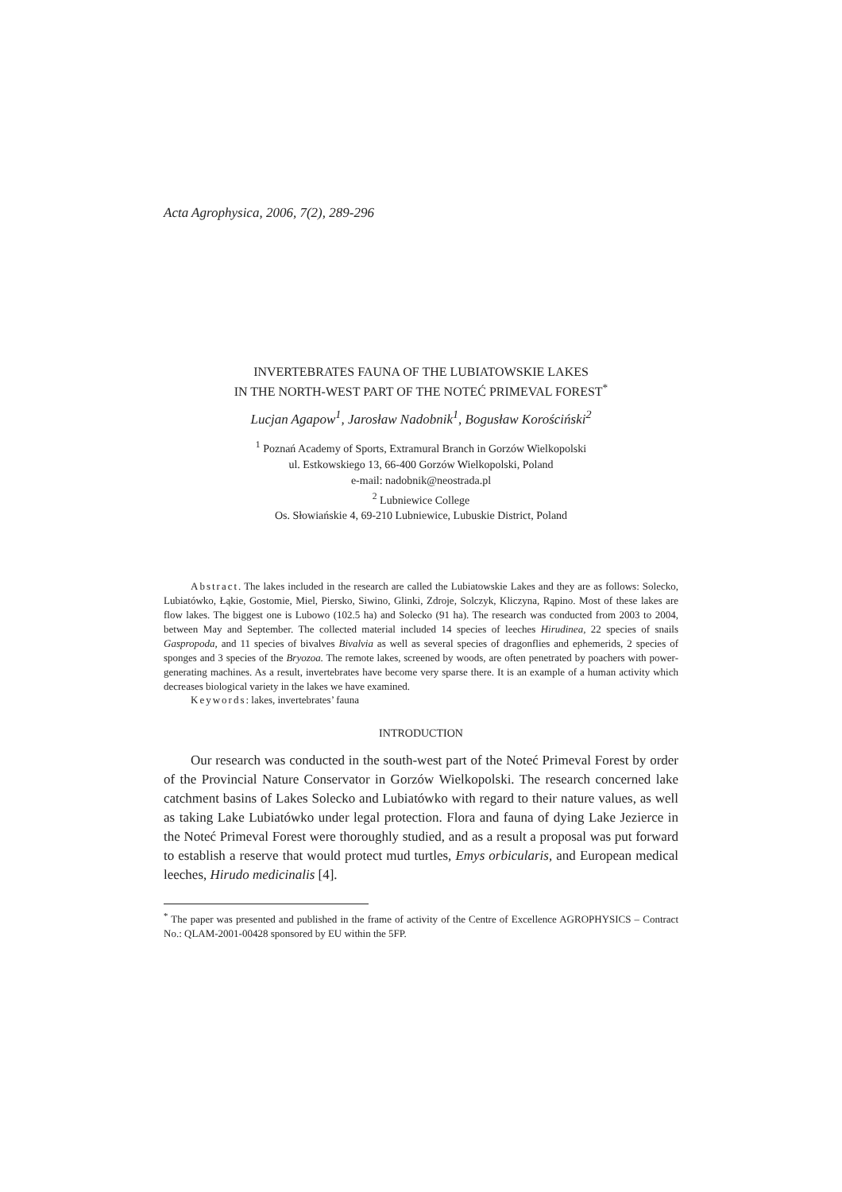Acta Agrophysica, 2006, 7(2), 289-296
INVERTEBRATES FAUNA OF THE LUBIATOWSKIE LAKES
IN THE NORTH-WEST PART OF THE NOTEĆ PRIMEVAL FOREST<sup>*</sup>
Lucjan Agapow<sup>1</sup>, Jarosław Nadobnik<sup>1</sup>, Bogusław Korościński<sup>2</sup>
<sup>1</sup> Poznań Academy of Sports, Extramural Branch in Gorzów Wielkopolski
ul. Estkowskiego 13, 66-400 Gorzów Wielkopolski, Poland
e-mail: nadobnik@neostrada.pl
<sup>2</sup> Lubniewice College
Os. Słowiańskie 4, 69-210 Lubniewice, Lubuskie District, Poland
Abstract. The lakes included in the research are called the Lubiatowskie Lakes and they are as follows: Solecko, Lubiatówko, Łąkie, Gostomie, Miel, Piersko, Siwino, Glinki, Zdroje, Solczyk, Kliczyna, Rąpino. Most of these lakes are flow lakes. The biggest one is Lubowo (102.5 ha) and Solecko (91 ha). The research was conducted from 2003 to 2004, between May and September. The collected material included 14 species of leeches Hirudinea, 22 species of snails Gaspropoda, and 11 species of bivalves Bivalvia as well as several species of dragonflies and ephemerids, 2 species of sponges and 3 species of the Bryozoa. The remote lakes, screened by woods, are often penetrated by poachers with power-generating machines. As a result, invertebrates have become very sparse there. It is an example of a human activity which decreases biological variety in the lakes we have examined.
Keywords: lakes, invertebrates’ fauna
INTRODUCTION
Our research was conducted in the south-west part of the Noteć Primeval Forest by order of the Provincial Nature Conservator in Gorzów Wielkopolski. The research concerned lake catchment basins of Lakes Solecko and Lubiatówko with regard to their nature values, as well as taking Lake Lubiatówko under legal protection. Flora and fauna of dying Lake Jezierce in the Noteć Primeval Forest were thoroughly studied, and as a result a proposal was put forward to establish a reserve that would protect mud turtles, Emys orbicularis, and European medical leeches, Hirudo medicinalis [4].
<sup>*</sup> The paper was presented and published in the frame of activity of the Centre of Excellence AGROPHYSICS – Contract No.: QLAM-2001-00428 sponsored by EU within the 5FP.